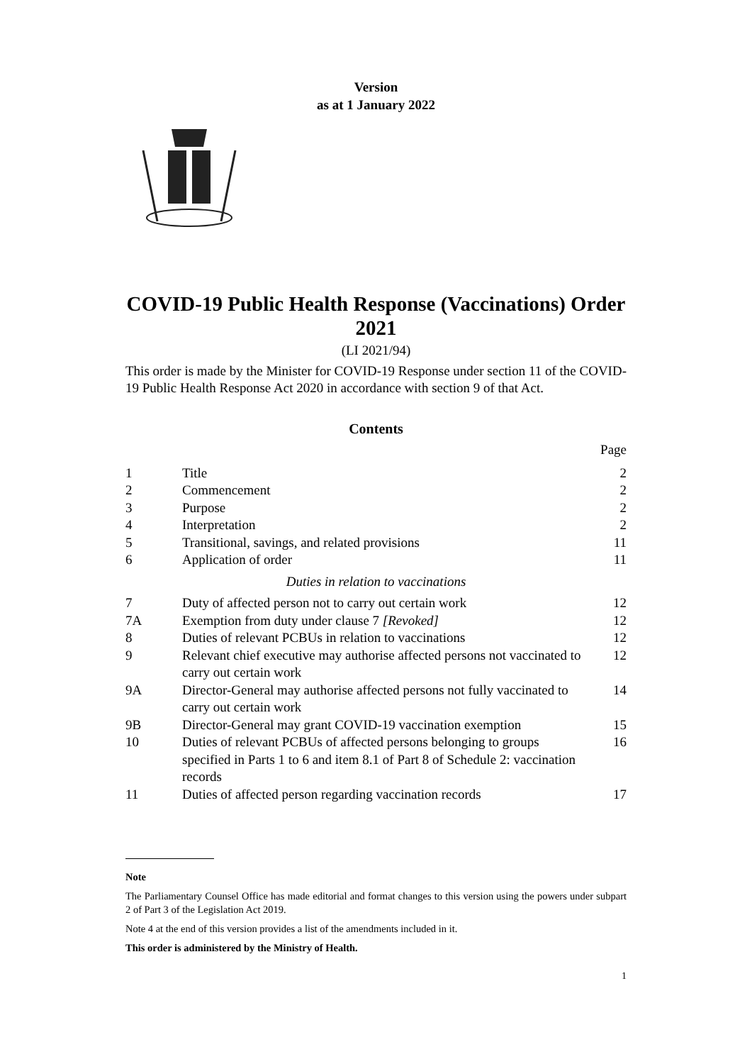Version
as at 1 January 2022
COVID-19 Public Health Response (Vaccinations) Order 2021
(LI 2021/94)
This order is made by the Minister for COVID-19 Response under section 11 of the COVID-19 Public Health Response Act 2020 in accordance with section 9 of that Act.
Contents
| | | Page |
| 1 | Title | 2 |
| 2 | Commencement | 2 |
| 3 | Purpose | 2 |
| 4 | Interpretation | 2 |
| 5 | Transitional, savings, and related provisions | 11 |
| 6 | Application of order | 11 |
| Duties in relation to vaccinations | | |
| 7 | Duty of affected person not to carry out certain work | 12 |
| 7A | Exemption from duty under clause 7 [Revoked] | 12 |
| 8 | Duties of relevant PCBUs in relation to vaccinations | 12 |
| 9 | Relevant chief executive may authorise affected persons not vaccinated to carry out certain work | 12 |
| 9A | Director-General may authorise affected persons not fully vaccinated to carry out certain work | 14 |
| 9B | Director-General may grant COVID-19 vaccination exemption | 15 |
| 10 | Duties of relevant PCBUs of affected persons belonging to groups specified in Parts 1 to 6 and item 8.1 of Part 8 of Schedule 2: vaccination records | 16 |
| 11 | Duties of affected person regarding vaccination records | 17 |
Note
The Parliamentary Counsel Office has made editorial and format changes to this version using the powers under subpart 2 of Part 3 of the Legislation Act 2019.
Note 4 at the end of this version provides a list of the amendments included in it.
This order is administered by the Ministry of Health.
1